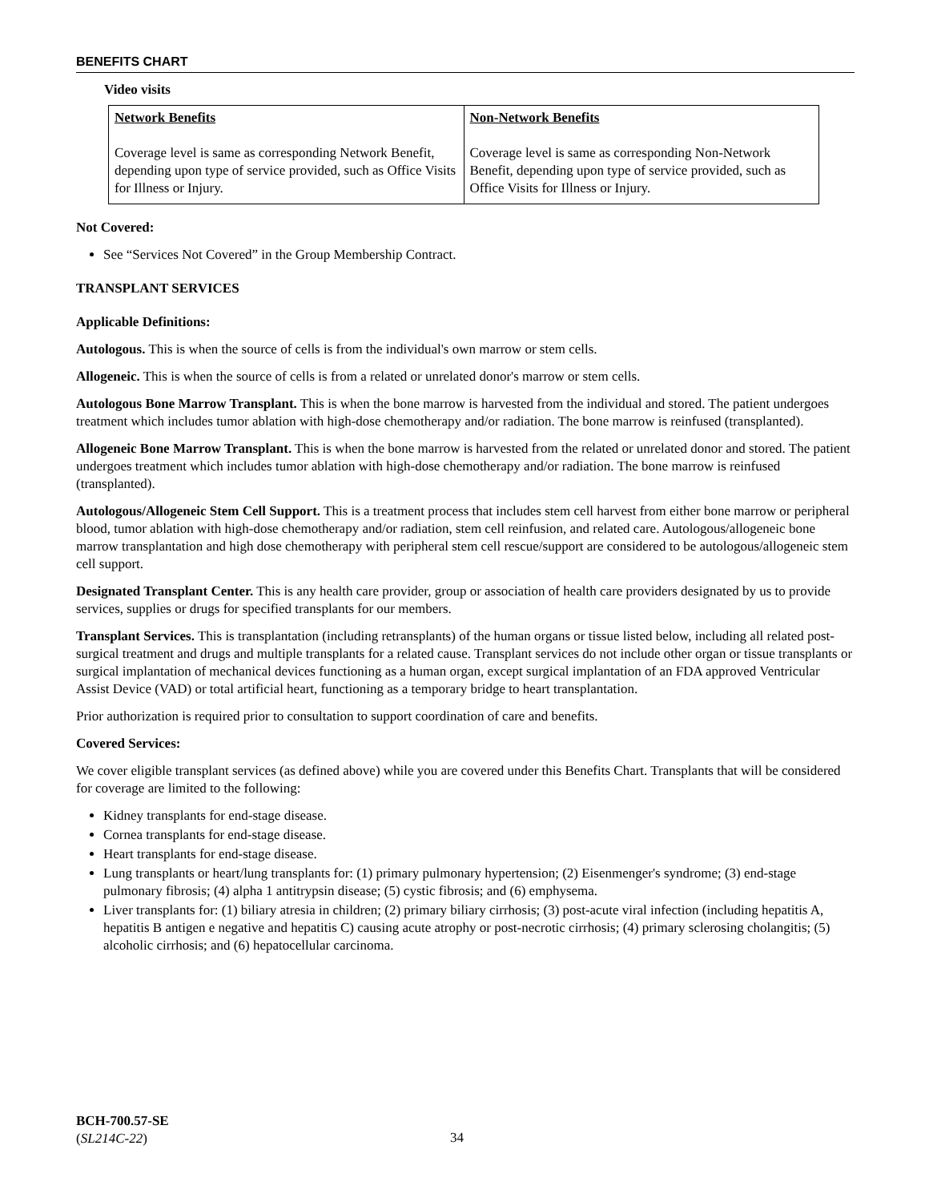BENEFITS CHART
Video visits
| Network Benefits Coverage level is same as corresponding Network Benefit, depending upon type of service provided, such as Office Visits for Illness or Injury. | Non-Network Benefits Coverage level is same as corresponding Non-Network Benefit, depending upon type of service provided, such as Office Visits for Illness or Injury. |
Not Covered:
See “Services Not Covered” in the Group Membership Contract.
TRANSPLANT SERVICES
Applicable Definitions:
Autologous. This is when the source of cells is from the individual's own marrow or stem cells.
Allogeneic. This is when the source of cells is from a related or unrelated donor's marrow or stem cells.
Autologous Bone Marrow Transplant. This is when the bone marrow is harvested from the individual and stored. The patient undergoes treatment which includes tumor ablation with high-dose chemotherapy and/or radiation. The bone marrow is reinfused (transplanted).
Allogeneic Bone Marrow Transplant. This is when the bone marrow is harvested from the related or unrelated donor and stored. The patient undergoes treatment which includes tumor ablation with high-dose chemotherapy and/or radiation. The bone marrow is reinfused (transplanted).
Autologous/Allogeneic Stem Cell Support. This is a treatment process that includes stem cell harvest from either bone marrow or peripheral blood, tumor ablation with high-dose chemotherapy and/or radiation, stem cell reinfusion, and related care. Autologous/allogeneic bone marrow transplantation and high dose chemotherapy with peripheral stem cell rescue/support are considered to be autologous/allogeneic stem cell support.
Designated Transplant Center. This is any health care provider, group or association of health care providers designated by us to provide services, supplies or drugs for specified transplants for our members.
Transplant Services. This is transplantation (including retransplants) of the human organs or tissue listed below, including all related post-surgical treatment and drugs and multiple transplants for a related cause. Transplant services do not include other organ or tissue transplants or surgical implantation of mechanical devices functioning as a human organ, except surgical implantation of an FDA approved Ventricular Assist Device (VAD) or total artificial heart, functioning as a temporary bridge to heart transplantation.
Prior authorization is required prior to consultation to support coordination of care and benefits.
Covered Services:
We cover eligible transplant services (as defined above) while you are covered under this Benefits Chart. Transplants that will be considered for coverage are limited to the following:
Kidney transplants for end-stage disease.
Cornea transplants for end-stage disease.
Heart transplants for end-stage disease.
Lung transplants or heart/lung transplants for: (1) primary pulmonary hypertension; (2) Eisenmenger's syndrome; (3) end-stage pulmonary fibrosis; (4) alpha 1 antitrypsin disease; (5) cystic fibrosis; and (6) emphysema.
Liver transplants for: (1) biliary atresia in children; (2) primary biliary cirrhosis; (3) post-acute viral infection (including hepatitis A, hepatitis B antigen e negative and hepatitis C) causing acute atrophy or post-necrotic cirrhosis; (4) primary sclerosing cholangitis; (5) alcoholic cirrhosis; and (6) hepatocellular carcinoma.
BCH-700.57-SE
(SL214C-22)
34